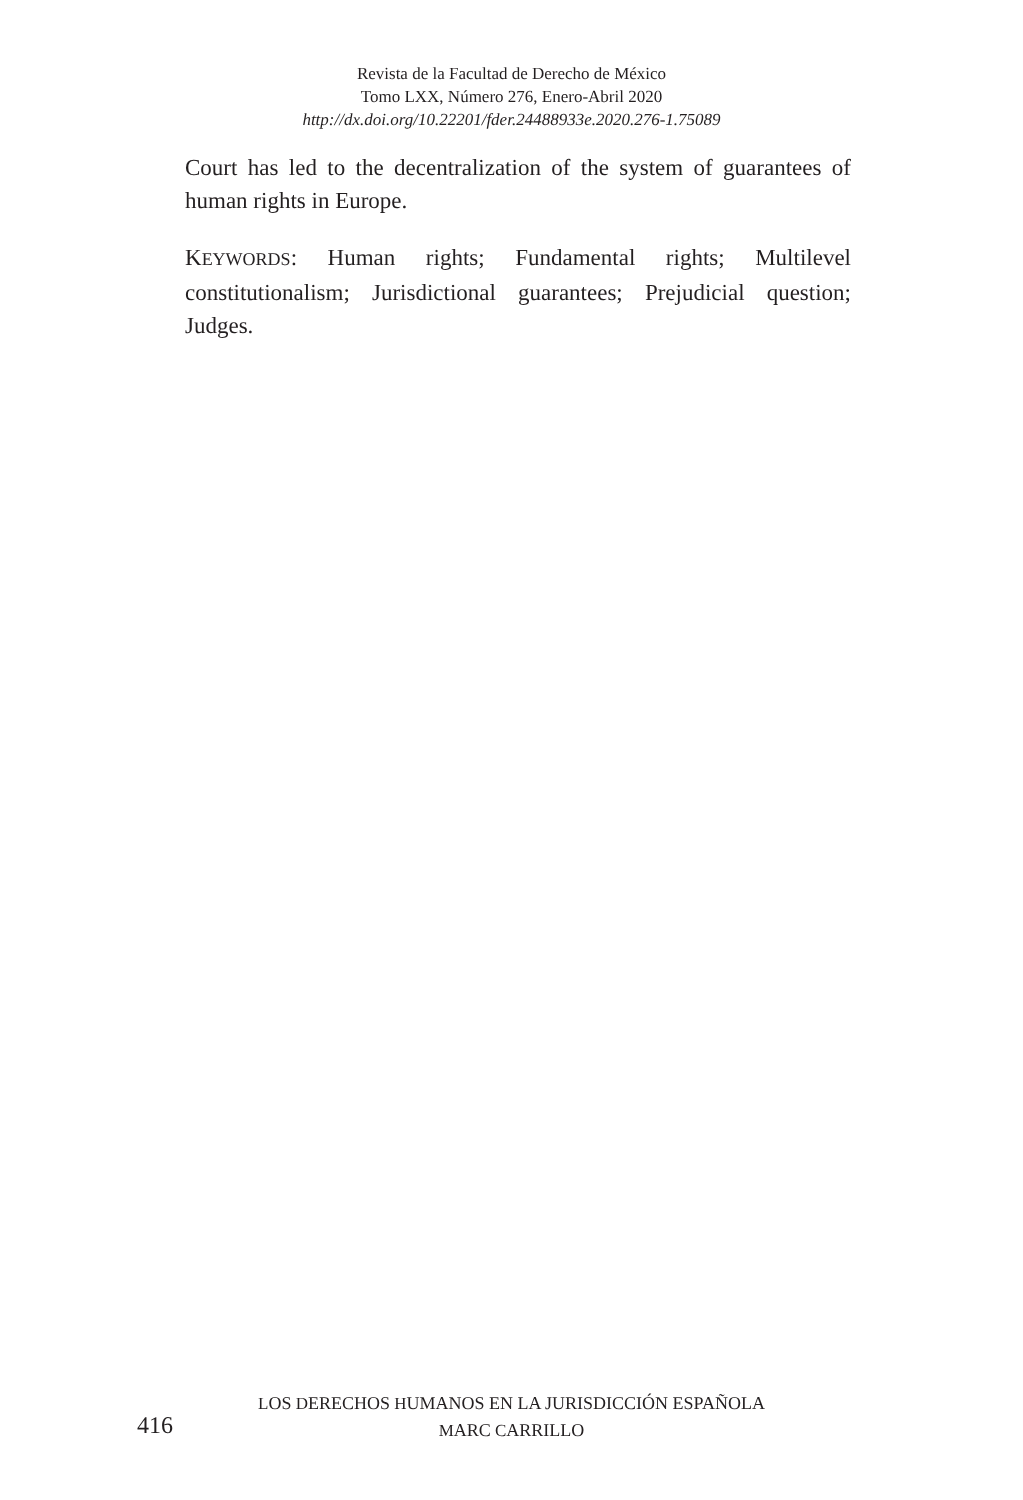Revista de la Facultad de Derecho de México
Tomo LXX, Número 276, Enero-Abril 2020
http://dx.doi.org/10.22201/fder.24488933e.2020.276-1.75089
Court has led to the decentralization of the system of guarantees of human rights in Europe.
KEYWORDS: Human rights; Fundamental rights; Multilevel constitutionalism; Jurisdictional guarantees; Prejudicial question; Judges.
LOS DERECHOS HUMANOS EN LA JURISDICCIÓN ESPAÑOLA
416
MARC CARRILLO